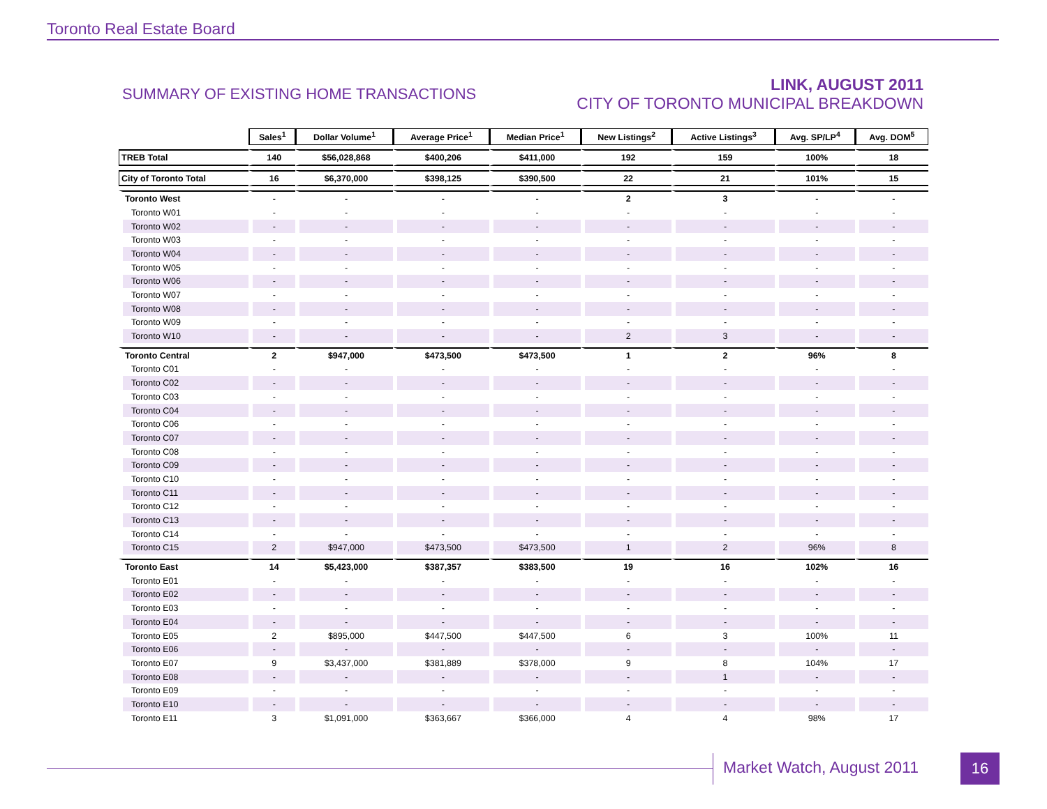Toronto Real Estate Board
SUMMARY OF EXISTING HOME TRANSACTIONS
LINK, AUGUST 2011
CITY OF TORONTO MUNICIPAL BREAKDOWN
| | Sales<sup>1</sup> | Dollar Volume<sup>1</sup> | Average Price<sup>1</sup> | Median Price<sup>1</sup> | New Listings<sup>2</sup> | Active Listings<sup>3</sup> | Avg. SP/LP<sup>4</sup> | Avg. DOM<sup>5</sup> |
| --- | --- | --- | --- | --- | --- | --- | --- | --- |
| TREB Total | 140 | $56,028,868 | $400,206 | $411,000 | 192 | 159 | 100% | 18 |
| City of Toronto Total | 16 | $6,370,000 | $398,125 | $390,500 | 22 | 21 | 101% | 15 |
| Toronto West | - | - | - | - | 2 | 3 | - | - |
| Toronto W01 | - | - | - | - | - | - | - | - |
| Toronto W02 | - | - | - | - | - | - | - | - |
| Toronto W03 | - | - | - | - | - | - | - | - |
| Toronto W04 | - | - | - | - | - | - | - | - |
| Toronto W05 | - | - | - | - | - | - | - | - |
| Toronto W06 | - | - | - | - | - | - | - | - |
| Toronto W07 | - | - | - | - | - | - | - | - |
| Toronto W08 | - | - | - | - | - | - | - | - |
| Toronto W09 | - | - | - | - | - | - | - | - |
| Toronto W10 | - | - | - | - | 2 | 3 | - | - |
| Toronto Central | 2 | $947,000 | $473,500 | $473,500 | 1 | 2 | 96% | 8 |
| Toronto C01 | - | - | - | - | - | - | - | - |
| Toronto C02 | - | - | - | - | - | - | - | - |
| Toronto C03 | - | - | - | - | - | - | - | - |
| Toronto C04 | - | - | - | - | - | - | - | - |
| Toronto C06 | - | - | - | - | - | - | - | - |
| Toronto C07 | - | - | - | - | - | - | - | - |
| Toronto C08 | - | - | - | - | - | - | - | - |
| Toronto C09 | - | - | - | - | - | - | - | - |
| Toronto C10 | - | - | - | - | - | - | - | - |
| Toronto C11 | - | - | - | - | - | - | - | - |
| Toronto C12 | - | - | - | - | - | - | - | - |
| Toronto C13 | - | - | - | - | - | - | - | - |
| Toronto C14 | - | - | - | - | - | - | - | - |
| Toronto C15 | 2 | $947,000 | $473,500 | $473,500 | 1 | 2 | 96% | 8 |
| Toronto East | 14 | $5,423,000 | $387,357 | $383,500 | 19 | 16 | 102% | 16 |
| Toronto E01 | - | - | - | - | - | - | - | - |
| Toronto E02 | - | - | - | - | - | - | - | - |
| Toronto E03 | - | - | - | - | - | - | - | - |
| Toronto E04 | - | - | - | - | - | - | - | - |
| Toronto E05 | 2 | $895,000 | $447,500 | $447,500 | 6 | 3 | 100% | 11 |
| Toronto E06 | - | - | - | - | - | - | - | - |
| Toronto E07 | 9 | $3,437,000 | $381,889 | $378,000 | 9 | 8 | 104% | 17 |
| Toronto E08 | - | - | - | - | - | 1 | - | - |
| Toronto E09 | - | - | - | - | - | - | - | - |
| Toronto E10 | - | - | - | - | - | - | - | - |
| Toronto E11 | 3 | $1,091,000 | $363,667 | $366,000 | 4 | 4 | 98% | 17 |
Market Watch, August 2011 16